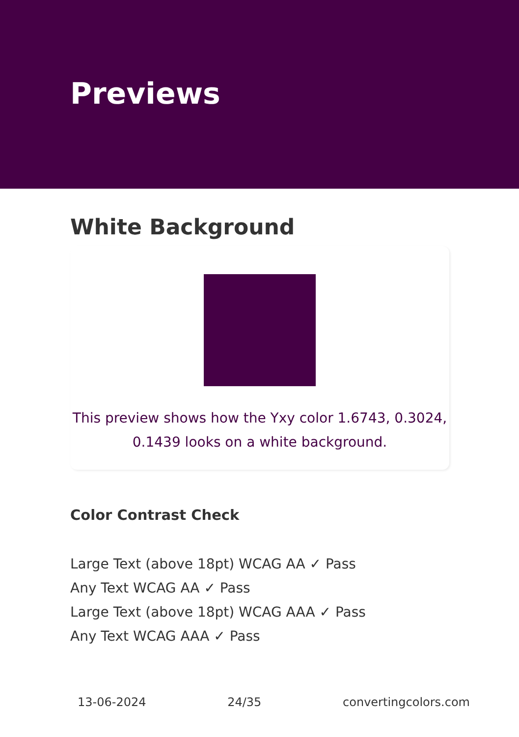Previews
White Background
This preview shows how the Yxy color 1.6743, 0.3024, 0.1439 looks on a white background.
Color Contrast Check
Large Text (above 18pt) WCAG AA ✓ Pass
Any Text WCAG AA ✓ Pass
Large Text (above 18pt) WCAG AAA ✓ Pass
Any Text WCAG AAA ✓ Pass
13-06-2024 24/35 convertingcolors.com